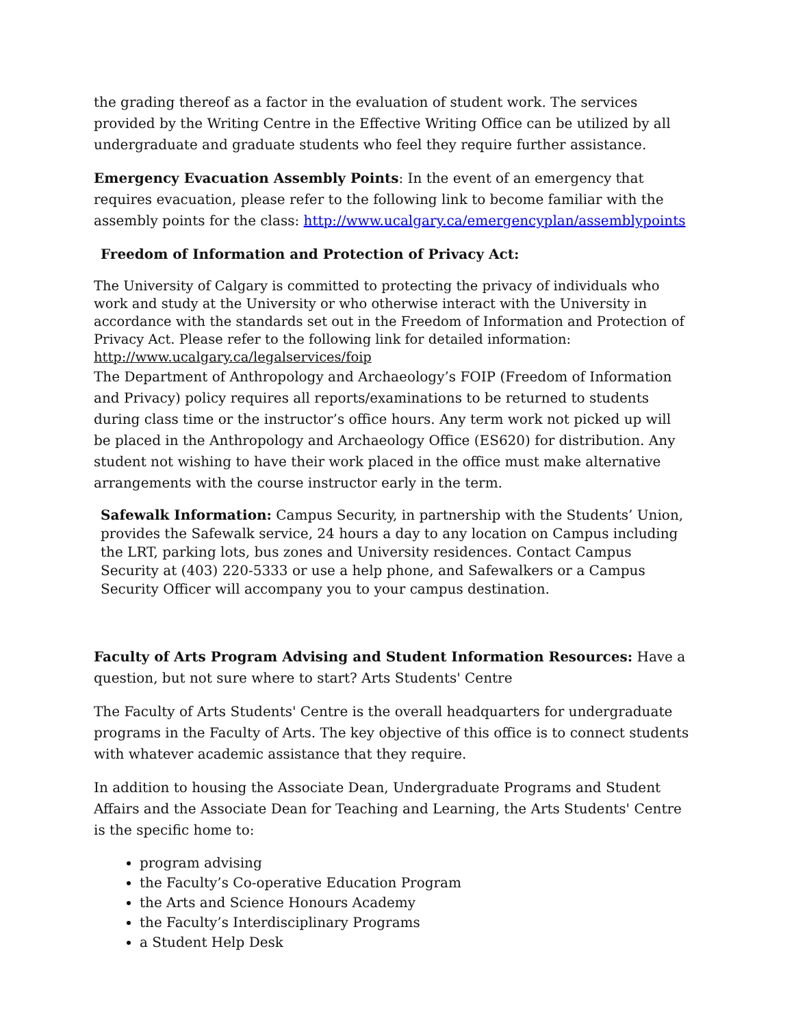the grading thereof as a factor in the evaluation of student work. The services provided by the Writing Centre in the Effective Writing Office can be utilized by all undergraduate and graduate students who feel they require further assistance.
Emergency Evacuation Assembly Points: In the event of an emergency that requires evacuation, please refer to the following link to become familiar with the assembly points for the class: http://www.ucalgary.ca/emergencyplan/assemblypoints
Freedom of Information and Protection of Privacy Act:
The University of Calgary is committed to protecting the privacy of individuals who work and study at the University or who otherwise interact with the University in accordance with the standards set out in the Freedom of Information and Protection of Privacy Act. Please refer to the following link for detailed information: http://www.ucalgary.ca/legalservices/foip
The Department of Anthropology and Archaeology’s FOIP (Freedom of Information and Privacy) policy requires all reports/examinations to be returned to students during class time or the instructor’s office hours. Any term work not picked up will be placed in the Anthropology and Archaeology Office (ES620) for distribution. Any student not wishing to have their work placed in the office must make alternative arrangements with the course instructor early in the term.
Safewalk Information: Campus Security, in partnership with the Students’ Union, provides the Safewalk service, 24 hours a day to any location on Campus including the LRT, parking lots, bus zones and University residences. Contact Campus Security at (403) 220-5333 or use a help phone, and Safewalkers or a Campus Security Officer will accompany you to your campus destination.
Faculty of Arts Program Advising and Student Information Resources: Have a question, but not sure where to start? Arts Students' Centre
The Faculty of Arts Students' Centre is the overall headquarters for undergraduate programs in the Faculty of Arts. The key objective of this office is to connect students with whatever academic assistance that they require.
In addition to housing the Associate Dean, Undergraduate Programs and Student Affairs and the Associate Dean for Teaching and Learning, the Arts Students' Centre is the specific home to:
program advising
the Faculty’s Co-operative Education Program
the Arts and Science Honours Academy
the Faculty’s Interdisciplinary Programs
a Student Help Desk